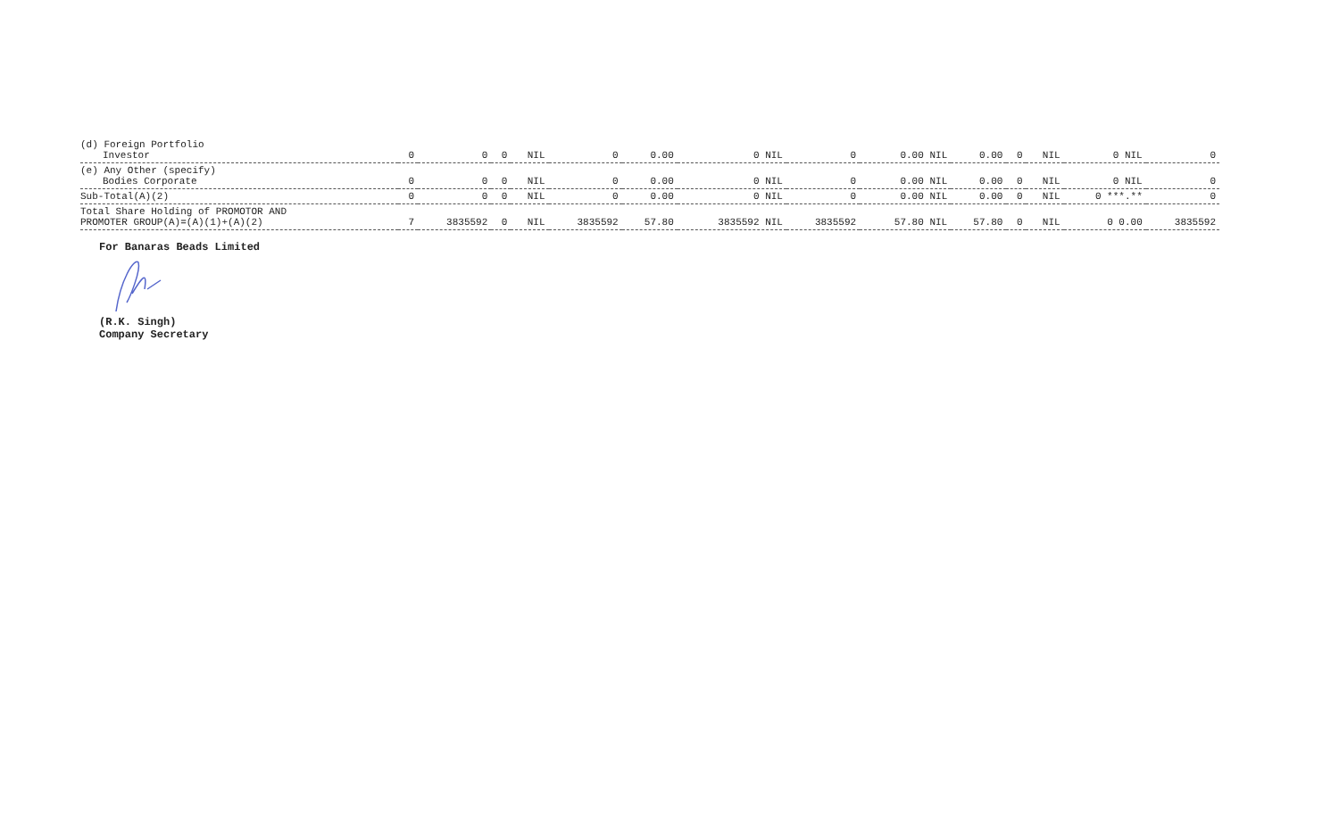| (d) Foreign Portfolio Investor | 0 | 0 | 0 | NIL | 0 | 0.00 | 0 NIL | 0 | 0.00 NIL | 0.00 | 0 | NIL | 0 NIL | 0 |
| (e) Any Other (specify) Bodies Corporate | 0 | 0 | 0 | NIL | 0 | 0.00 | 0 NIL | 0 | 0.00 NIL | 0.00 | 0 | NIL | 0 NIL | 0 |
| Sub-Total(A)(2) | 0 | 0 | 0 | NIL | 0 | 0.00 | 0 NIL | 0 | 0.00 NIL | 0.00 | 0 | NIL | 0 ***.** | 0 |
| Total Share Holding of PROMOTOR AND PROMOTER GROUP(A)=(A)(1)+(A)(2) | 7 | 3835592 | 0 | NIL | 3835592 | 57.80 | 3835592 NIL | 3835592 | 57.80 NIL | 57.80 | 0 | NIL | 0 0.00 | 3835592 |
For Banaras Beads Limited
(R.K. Singh)
Company Secretary